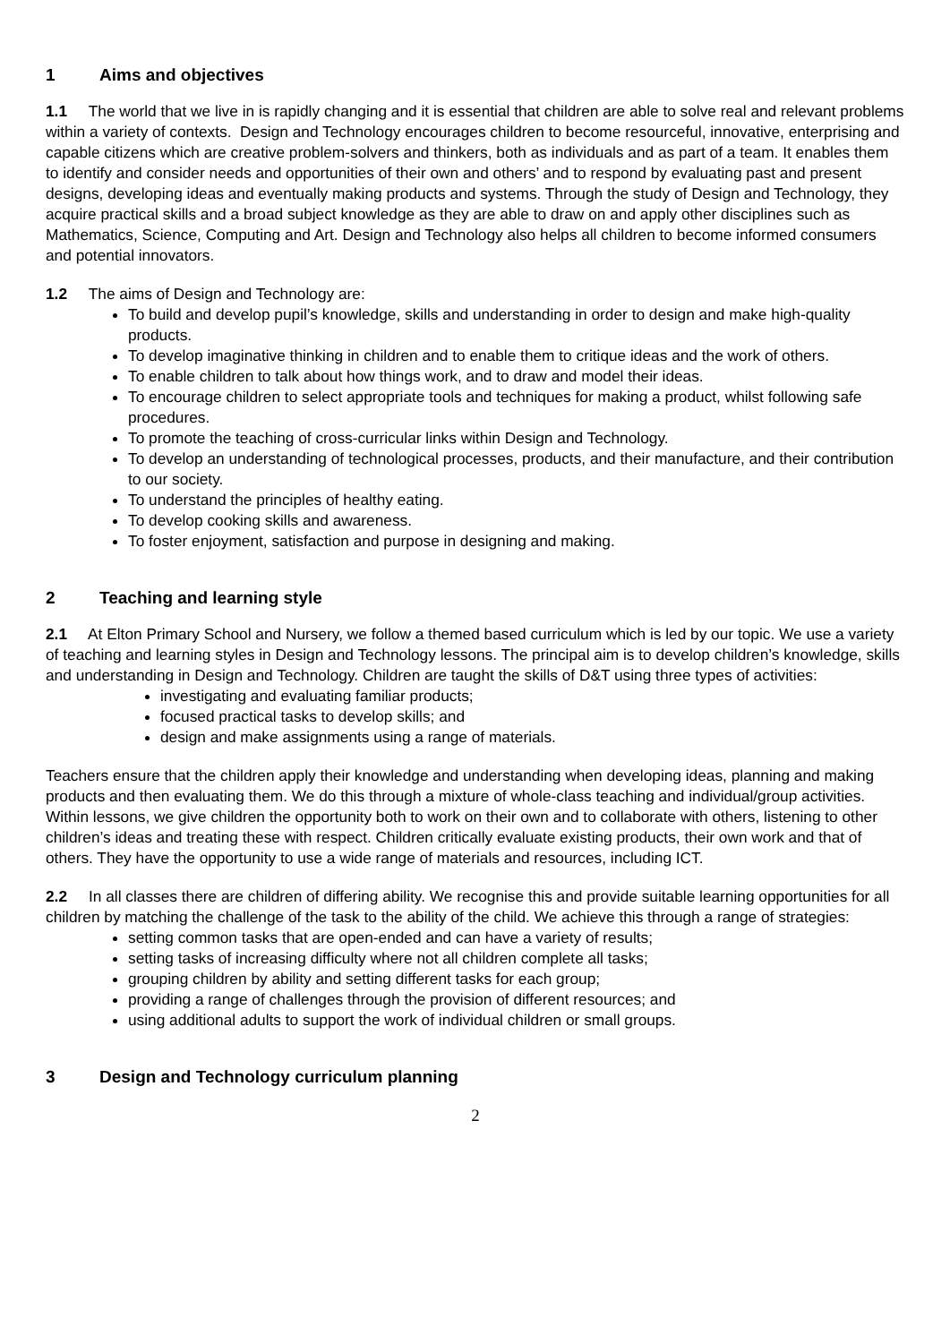1 Aims and objectives
1.1 The world that we live in is rapidly changing and it is essential that children are able to solve real and relevant problems within a variety of contexts. Design and Technology encourages children to become resourceful, innovative, enterprising and capable citizens which are creative problem-solvers and thinkers, both as individuals and as part of a team. It enables them to identify and consider needs and opportunities of their own and others’ and to respond by evaluating past and present designs, developing ideas and eventually making products and systems. Through the study of Design and Technology, they acquire practical skills and a broad subject knowledge as they are able to draw on and apply other disciplines such as Mathematics, Science, Computing and Art. Design and Technology also helps all children to become informed consumers and potential innovators.
1.2 The aims of Design and Technology are:
To build and develop pupil’s knowledge, skills and understanding in order to design and make high-quality products.
To develop imaginative thinking in children and to enable them to critique ideas and the work of others.
To enable children to talk about how things work, and to draw and model their ideas.
To encourage children to select appropriate tools and techniques for making a product, whilst following safe procedures.
To promote the teaching of cross-curricular links within Design and Technology.
To develop an understanding of technological processes, products, and their manufacture, and their contribution to our society.
To understand the principles of healthy eating.
To develop cooking skills and awareness.
To foster enjoyment, satisfaction and purpose in designing and making.
2 Teaching and learning style
2.1 At Elton Primary School and Nursery, we follow a themed based curriculum which is led by our topic. We use a variety of teaching and learning styles in Design and Technology lessons. The principal aim is to develop children’s knowledge, skills and understanding in Design and Technology. Children are taught the skills of D&T using three types of activities:
investigating and evaluating familiar products;
focused practical tasks to develop skills; and
design and make assignments using a range of materials.
Teachers ensure that the children apply their knowledge and understanding when developing ideas, planning and making products and then evaluating them. We do this through a mixture of whole-class teaching and individual/group activities. Within lessons, we give children the opportunity both to work on their own and to collaborate with others, listening to other children’s ideas and treating these with respect. Children critically evaluate existing products, their own work and that of others. They have the opportunity to use a wide range of materials and resources, including ICT.
2.2 In all classes there are children of differing ability. We recognise this and provide suitable learning opportunities for all children by matching the challenge of the task to the ability of the child. We achieve this through a range of strategies:
setting common tasks that are open-ended and can have a variety of results;
setting tasks of increasing difficulty where not all children complete all tasks;
grouping children by ability and setting different tasks for each group;
providing a range of challenges through the provision of different resources; and
using additional adults to support the work of individual children or small groups.
3 Design and Technology curriculum planning
2